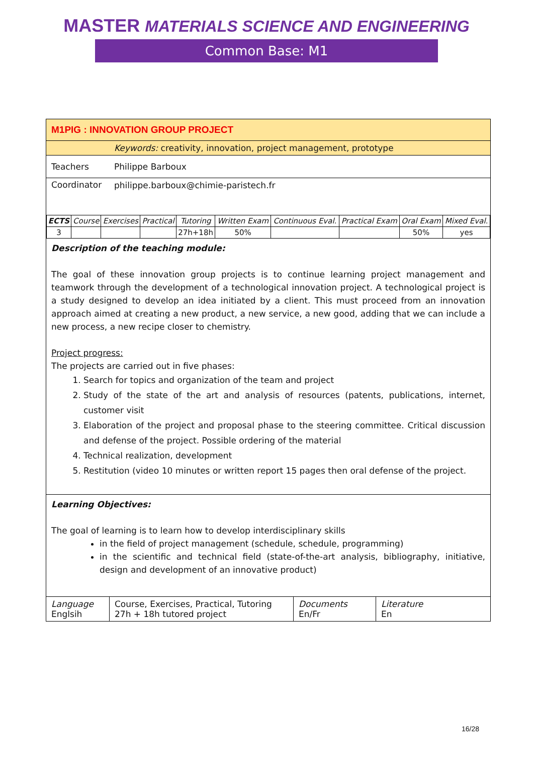MASTER MATERIALS SCIENCE AND ENGINEERING
Common Base: M1
M1PIG : INNOVATION GROUP PROJECT
| | Keywords: creativity, innovation, project management, prototype |
| Teachers | Philippe Barboux |
| Coordinator | philippe.barboux@chimie-paristech.fr |
| ECTS | Course | Exercises | Practical | Tutoring | Written Exam | Continuous Eval. | Practical Exam | Oral Exam | Mixed Eval. |
| 3 | | | | 27h+18h | 50% | | | 50% | yes |
Description of the teaching module:
The goal of these innovation group projects is to continue learning project management and teamwork through the development of a technological innovation project. A technological project is a study designed to develop an idea initiated by a client. This must proceed from an innovation approach aimed at creating a new product, a new service, a new good, adding that we can include a new process, a new recipe closer to chemistry.
Project progress:
The projects are carried out in five phases:
1. Search for topics and organization of the team and project
2. Study of the state of the art and analysis of resources (patents, publications, internet, customer visit
3. Elaboration of the project and proposal phase to the steering committee. Critical discussion and defense of the project. Possible ordering of the material
4. Technical realization, development
5. Restitution (video 10 minutes or written report 15 pages then oral defense of the project.
Learning Objectives:
The goal of learning is to learn how to develop interdisciplinary skills
in the field of project management (schedule, schedule, programming)
in the scientific and technical field (state-of-the-art analysis, bibliography, initiative, design and development of an innovative product)
| Language Englsih | Course, Exercises, Practical, Tutoring 27h + 18h tutored project | Documents En/Fr | Literature En |
16/28